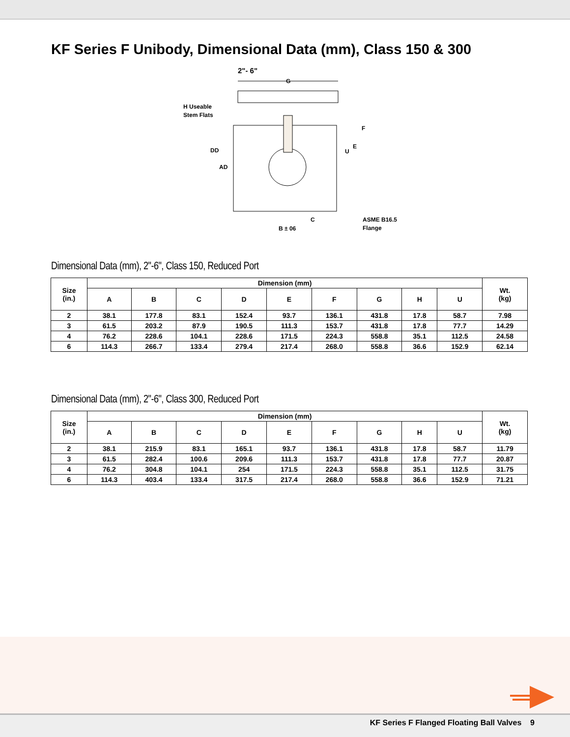KF Series F Unibody, Dimensional Data (mm), Class 150 & 300
2"- 6"
G
H Useable
Stem Flats
DD
AD
F
E
U
C
B ± 06
ASME B16.5
Flange
Dimensional Data (mm), 2"-6", Class 150, Reduced Port
| Size (in.) | Dimension (mm) | | | | | | | | | Wt. (kg) |
| --- | --- | --- | --- | --- | --- | --- | --- | --- | --- | --- |
| | A | B | C | D | E | F | G | H | U | |
| 2 | 38.1 | 177.8 | 83.1 | 152.4 | 93.7 | 136.1 | 431.8 | 17.8 | 58.7 | 7.98 |
| 3 | 61.5 | 203.2 | 87.9 | 190.5 | 111.3 | 153.7 | 431.8 | 17.8 | 77.7 | 14.29 |
| 4 | 76.2 | 228.6 | 104.1 | 228.6 | 171.5 | 224.3 | 558.8 | 35.1 | 112.5 | 24.58 |
| 6 | 114.3 | 266.7 | 133.4 | 279.4 | 217.4 | 268.0 | 558.8 | 36.6 | 152.9 | 62.14 |
Dimensional Data (mm), 2"-6", Class 300, Reduced Port
| Size (in.) | Dimension (mm) | | | | | | | | | Wt. (kg) |
| --- | --- | --- | --- | --- | --- | --- | --- | --- | --- | --- |
| | A | B | C | D | E | F | G | H | U | |
| 2 | 38.1 | 215.9 | 83.1 | 165.1 | 93.7 | 136.1 | 431.8 | 17.8 | 58.7 | 11.79 |
| 3 | 61.5 | 282.4 | 100.6 | 209.6 | 111.3 | 153.7 | 431.8 | 17.8 | 77.7 | 20.87 |
| 4 | 76.2 | 304.8 | 104.1 | 254 | 171.5 | 224.3 | 558.8 | 35.1 | 112.5 | 31.75 |
| 6 | 114.3 | 403.4 | 133.4 | 317.5 | 217.4 | 268.0 | 558.8 | 36.6 | 152.9 | 71.21 |
KF Series F Flanged Floating Ball Valves 9